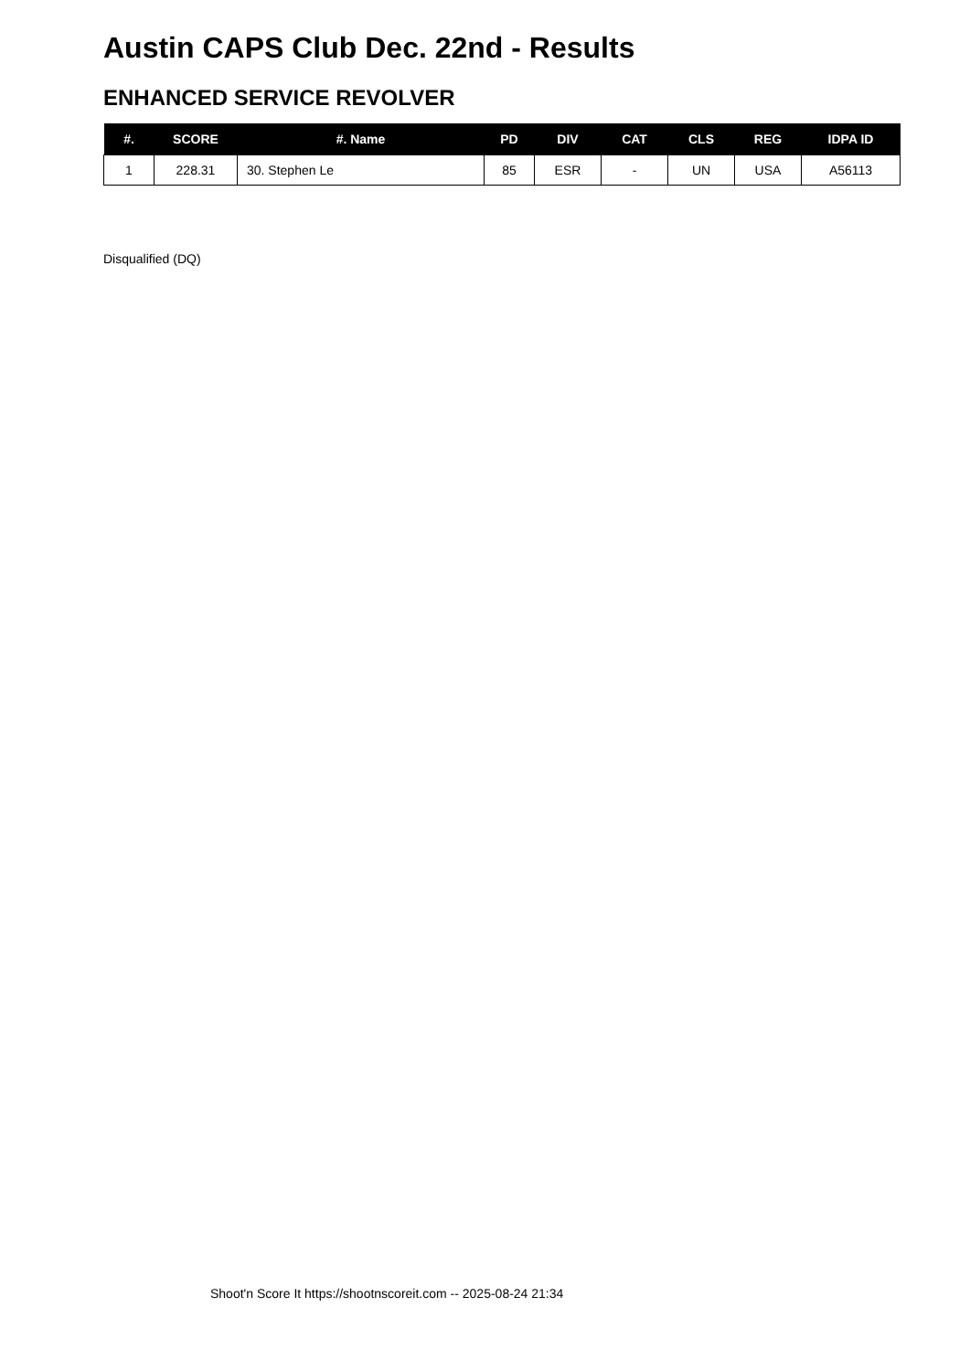Austin CAPS Club Dec. 22nd - Results
ENHANCED SERVICE REVOLVER
| #. | SCORE | #. Name | PD | DIV | CAT | CLS | REG | IDPA ID |
| --- | --- | --- | --- | --- | --- | --- | --- | --- |
| 1 | 228.31 | 30. Stephen Le | 85 | ESR | - | UN | USA | A56113 |
Disqualified (DQ)
Shoot'n Score It https://shootnscoreit.com -- 2025-08-24 21:34